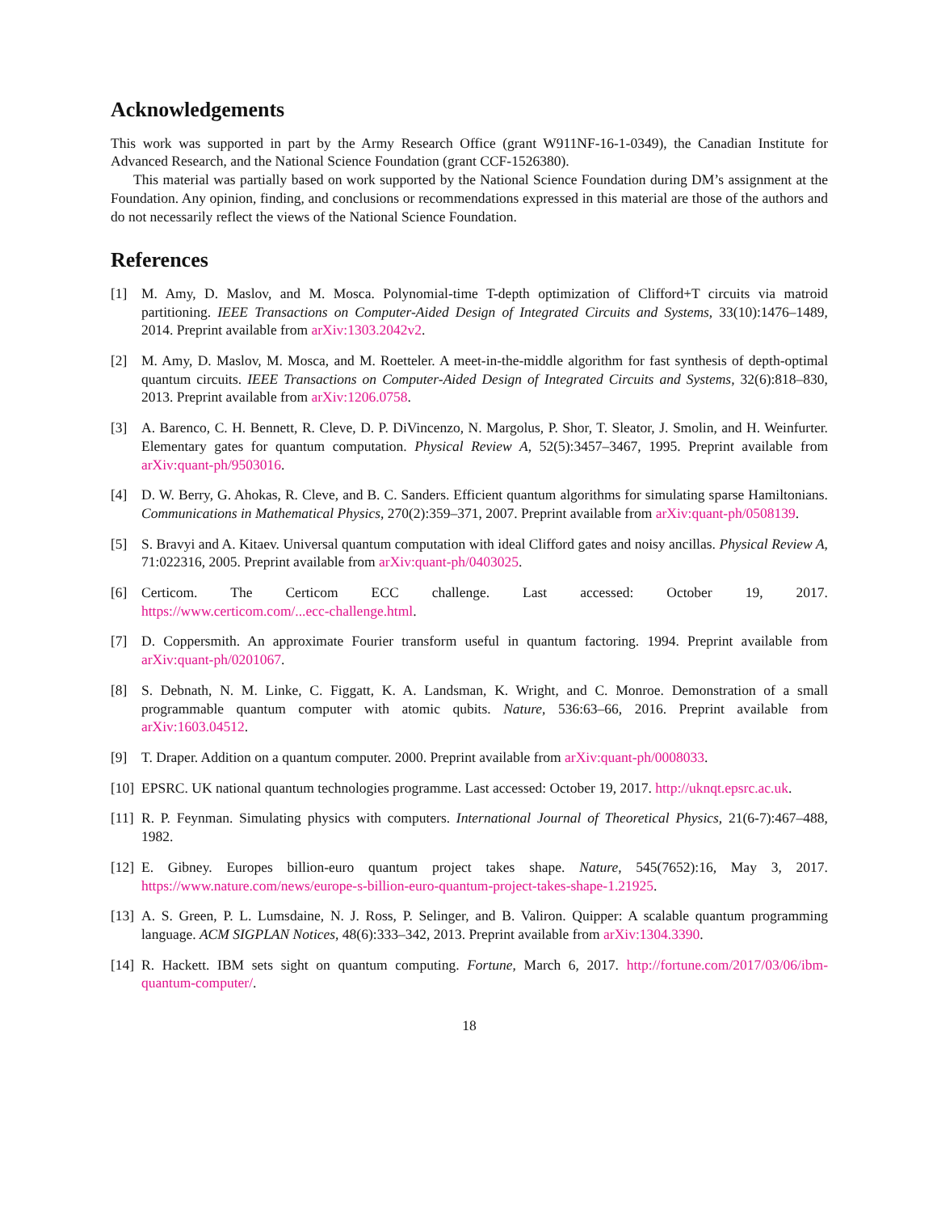Acknowledgements
This work was supported in part by the Army Research Office (grant W911NF-16-1-0349), the Canadian Institute for Advanced Research, and the National Science Foundation (grant CCF-1526380).
This material was partially based on work supported by the National Science Foundation during DM’s assignment at the Foundation. Any opinion, finding, and conclusions or recommendations expressed in this material are those of the authors and do not necessarily reflect the views of the National Science Foundation.
References
[1] M. Amy, D. Maslov, and M. Mosca. Polynomial-time T-depth optimization of Clifford+T circuits via matroid partitioning. IEEE Transactions on Computer-Aided Design of Integrated Circuits and Systems, 33(10):1476–1489, 2014. Preprint available from arXiv:1303.2042v2.
[2] M. Amy, D. Maslov, M. Mosca, and M. Roetteler. A meet-in-the-middle algorithm for fast synthesis of depth-optimal quantum circuits. IEEE Transactions on Computer-Aided Design of Integrated Circuits and Systems, 32(6):818–830, 2013. Preprint available from arXiv:1206.0758.
[3] A. Barenco, C. H. Bennett, R. Cleve, D. P. DiVincenzo, N. Margolus, P. Shor, T. Sleator, J. Smolin, and H. Weinfurter. Elementary gates for quantum computation. Physical Review A, 52(5):3457–3467, 1995. Preprint available from arXiv:quant-ph/9503016.
[4] D. W. Berry, G. Ahokas, R. Cleve, and B. C. Sanders. Efficient quantum algorithms for simulating sparse Hamiltonians. Communications in Mathematical Physics, 270(2):359–371, 2007. Preprint available from arXiv:quant-ph/0508139.
[5] S. Bravyi and A. Kitaev. Universal quantum computation with ideal Clifford gates and noisy ancillas. Physical Review A, 71:022316, 2005. Preprint available from arXiv:quant-ph/0403025.
[6] Certicom. The Certicom ECC challenge. Last accessed: October 19, 2017.
https://www.certicom.com/...ecc-challenge.html.
[7] D. Coppersmith. An approximate Fourier transform useful in quantum factoring. 1994. Preprint available from arXiv:quant-ph/0201067.
[8] S. Debnath, N. M. Linke, C. Figgatt, K. A. Landsman, K. Wright, and C. Monroe. Demonstration of a small programmable quantum computer with atomic qubits. Nature, 536:63–66, 2016. Preprint available from arXiv:1603.04512.
[9] T. Draper. Addition on a quantum computer. 2000. Preprint available from arXiv:quant-ph/0008033.
[10]
EPSRC. UK national quantum technologies programme. Last accessed: October 19, 2017. http://uknqt.epsrc.ac.uk.
[11]
R. P. Feynman. Simulating physics with computers. International Journal of Theoretical Physics, 21(6-7):467–488, 1982.
[12]
E. Gibney. Europes billion-euro quantum project takes shape. Nature, 545(7652):16, May 3, 2017. https://www.nature.com/news/europe-s-billion-euro-quantum-project-takes-shape-1.21925.
[13]
A. S. Green, P. L. Lumsdaine, N. J. Ross, P. Selinger, and B. Valiron. Quipper: A scalable quantum programming language. ACM SIGPLAN Notices, 48(6):333–342, 2013. Preprint available from arXiv:1304.3390.
[14]
R. Hackett. IBM sets sight on quantum computing. Fortune, March 6, 2017. http://fortune.com/2017/03/06/ibm-quantum-computer/.
18